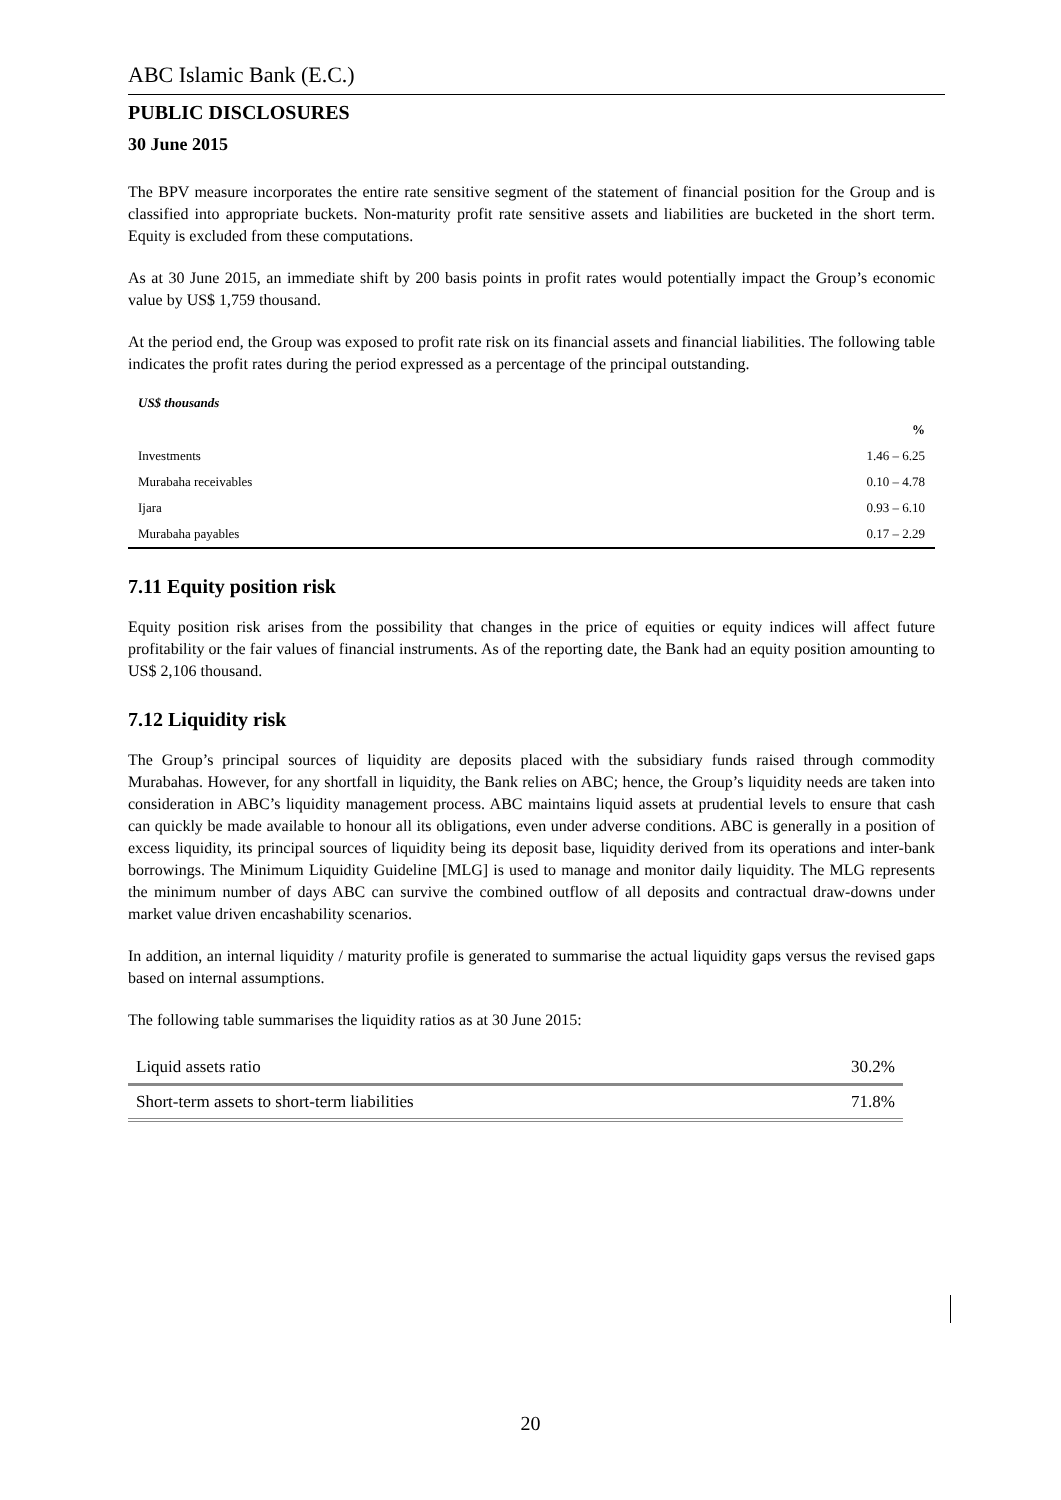ABC Islamic Bank (E.C.)
PUBLIC DISCLOSURES
30 June 2015
The BPV measure incorporates the entire rate sensitive segment of the statement of financial position for the Group and is classified into appropriate buckets. Non-maturity profit rate sensitive assets and liabilities are bucketed in the short term. Equity is excluded from these computations.
As at 30 June 2015, an immediate shift by 200 basis points in profit rates would potentially impact the Group’s economic value by US$ 1,759 thousand.
At the period end, the Group was exposed to profit rate risk on its financial assets and financial liabilities. The following table indicates the profit rates during the period expressed as a percentage of the principal outstanding.
US$ thousands
| | % |
| --- | --- |
| Investments | 1.46 – 6.25 |
| Murabaha receivables | 0.10 – 4.78 |
| Ijara | 0.93 – 6.10 |
| Murabaha payables | 0.17 – 2.29 |
7.11 Equity position risk
Equity position risk arises from the possibility that changes in the price of equities or equity indices will affect future profitability or the fair values of financial instruments. As of the reporting date, the Bank had an equity position amounting to US$ 2,106 thousand.
7.12 Liquidity risk
The Group’s principal sources of liquidity are deposits placed with the subsidiary funds raised through commodity Murabahas. However, for any shortfall in liquidity, the Bank relies on ABC; hence, the Group’s liquidity needs are taken into consideration in ABC’s liquidity management process. ABC maintains liquid assets at prudential levels to ensure that cash can quickly be made available to honour all its obligations, even under adverse conditions. ABC is generally in a position of excess liquidity, its principal sources of liquidity being its deposit base, liquidity derived from its operations and inter-bank borrowings. The Minimum Liquidity Guideline [MLG] is used to manage and monitor daily liquidity. The MLG represents the minimum number of days ABC can survive the combined outflow of all deposits and contractual draw-downs under market value driven encashability scenarios.
In addition, an internal liquidity / maturity profile is generated to summarise the actual liquidity gaps versus the revised gaps based on internal assumptions.
The following table summarises the liquidity ratios as at 30 June 2015:
| Liquid assets ratio | 30.2% |
| Short-term assets to short-term liabilities | 71.8% |
20